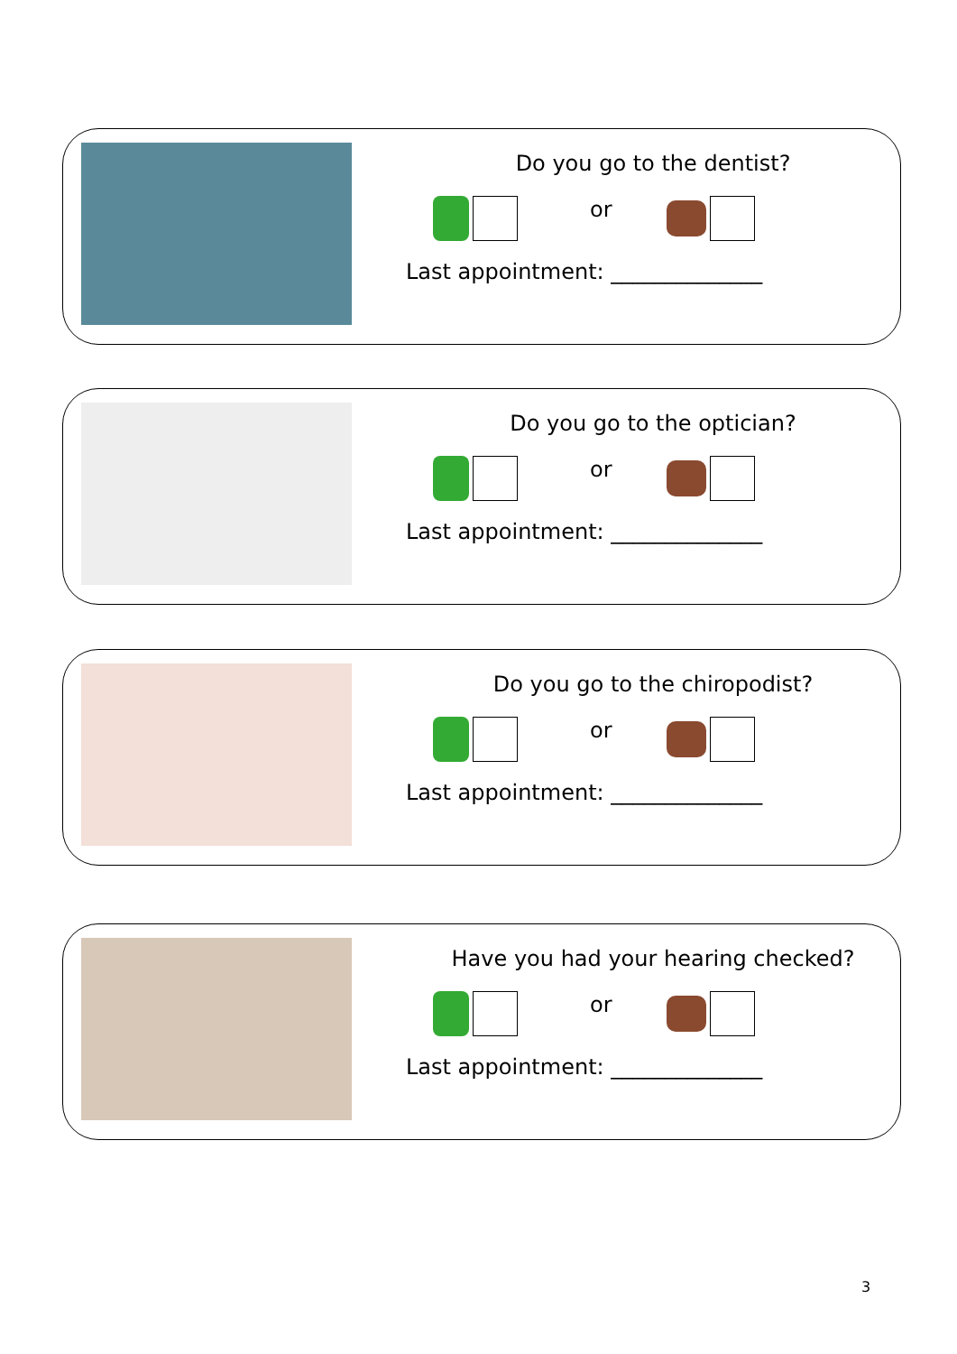Do you go to the dentist?
or
Last appointment: ______________
Do you go to the optician?
or
Last appointment: ______________
Do you go to the chiropodist?
or
Last appointment: ______________
Have you had your hearing checked?
or
Last appointment: ______________
3